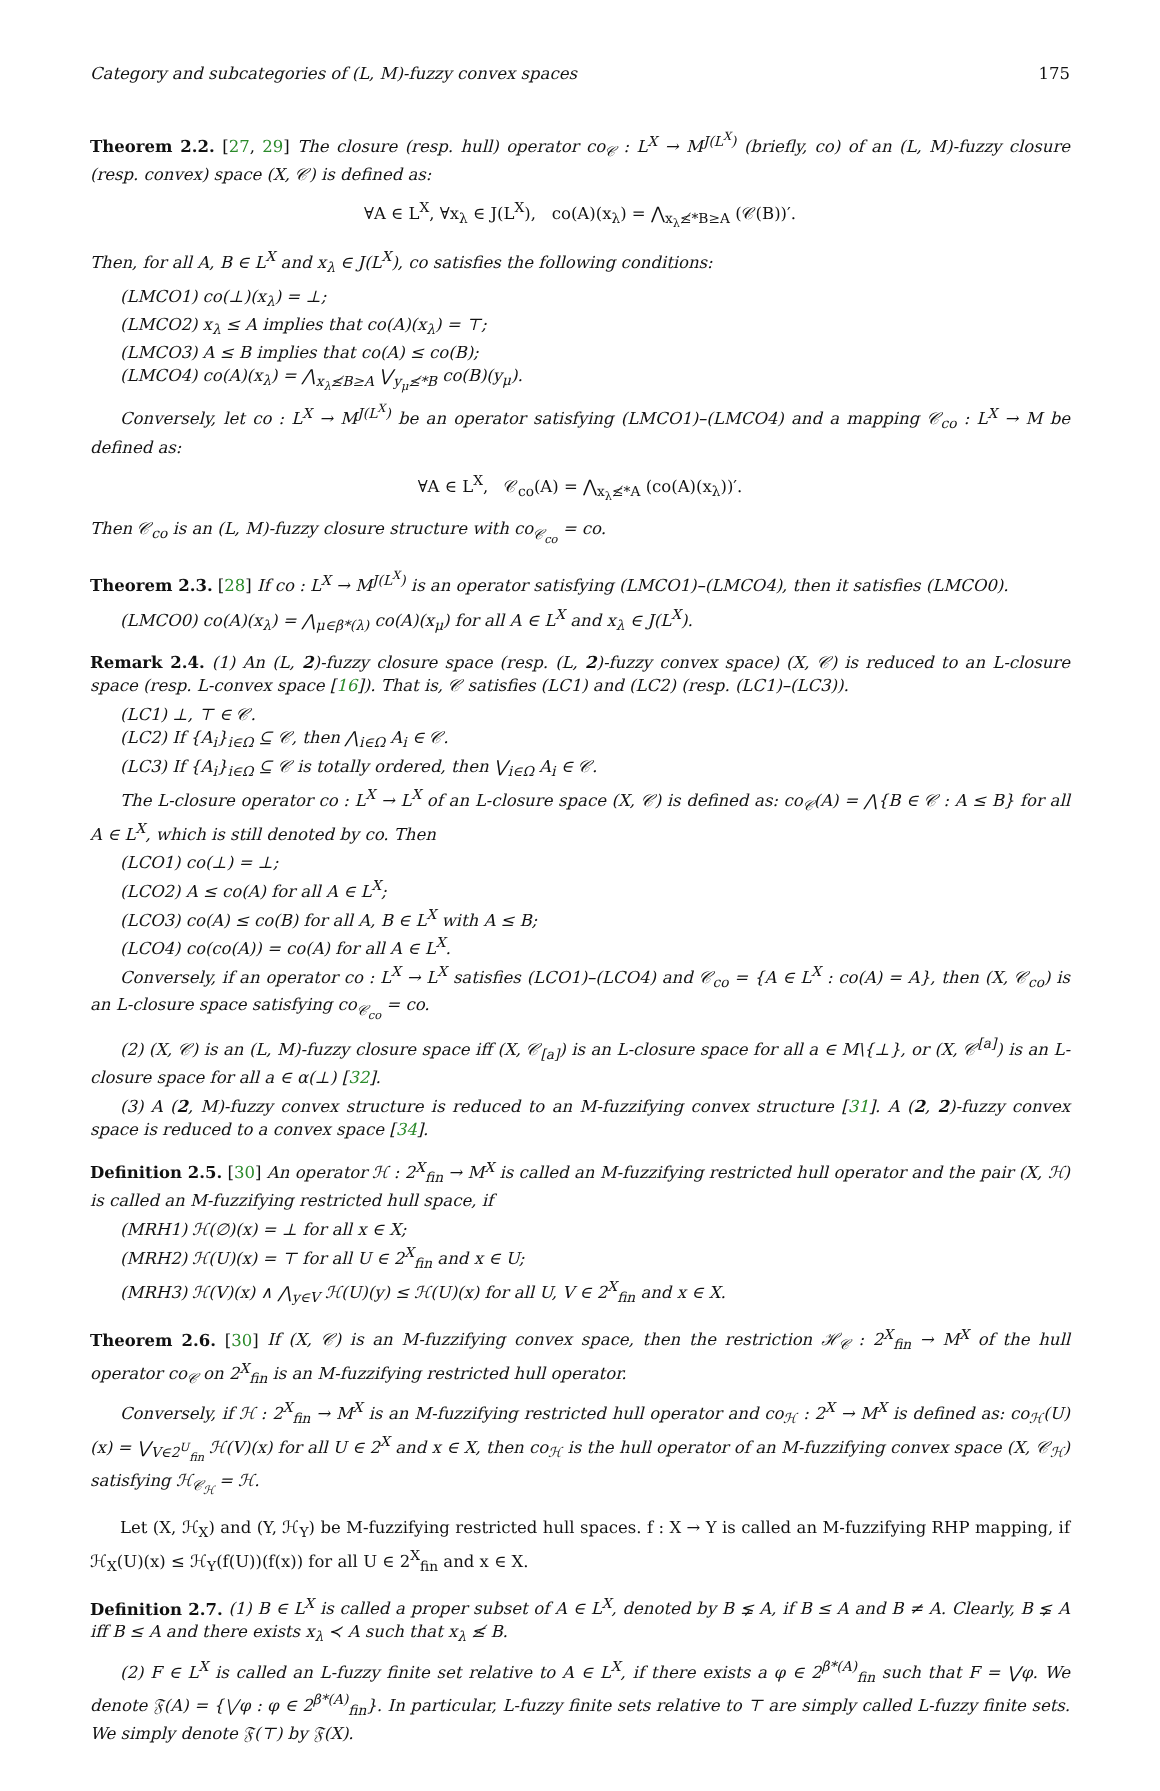Category and subcategories of (L, M)-fuzzy convex spaces 175
Theorem 2.2. [27, 29] The closure (resp. hull) operator co<sub>𝒞</sub> : L<sup>X</sup> → M<sup>J(L<sup>X</sup>)</sup> (briefly, co) of an (L, M)-fuzzy closure (resp. convex) space (X, 𝒞) is defined as:
∀A ∈ L<sup>X</sup>, ∀x<sub>λ</sub> ∈ J(L<sup>X</sup>), co(A)(x<sub>λ</sub>) = ⋀<sub>x<sub>λ</sub>≰*B≥A</sub> (𝒞(B))′.
Then, for all A, B ∈ L<sup>X</sup> and x<sub>λ</sub> ∈ J(L<sup>X</sup>), co satisfies the following conditions:
(LMCO1) co(⊥)(x<sub>λ</sub>) = ⊥;
(LMCO2) x<sub>λ</sub> ≤ A implies that co(A)(x<sub>λ</sub>) = ⊤;
(LMCO3) A ≤ B implies that co(A) ≤ co(B);
(LMCO4) co(A)(x<sub>λ</sub>) = ⋀<sub>x<sub>λ</sub>≰B≥A</sub> ⋁<sub>y<sub>μ</sub>≰*B</sub> co(B)(y<sub>μ</sub>).
Conversely, let co : L<sup>X</sup> → M<sup>J(L<sup>X</sup>)</sup> be an operator satisfying (LMCO1)–(LMCO4) and a mapping 𝒞<sub>co</sub> : L<sup>X</sup> → M be defined as:
∀A ∈ L<sup>X</sup>, 𝒞<sub>co</sub>(A) = ⋀<sub>x<sub>λ</sub>≰*A</sub> (co(A)(x<sub>λ</sub>))′.
Then 𝒞<sub>co</sub> is an (L, M)-fuzzy closure structure with co<sub>𝒞<sub>co</sub></sub> = co.
Theorem 2.3. [28] If co : L<sup>X</sup> → M<sup>J(L<sup>X</sup>)</sup> is an operator satisfying (LMCO1)–(LMCO4), then it satisfies (LMCO0).
(LMCO0) co(A)(x<sub>λ</sub>) = ⋀<sub>μ∈β*(λ)</sub> co(A)(x<sub>μ</sub>) for all A ∈ L<sup>X</sup> and x<sub>λ</sub> ∈ J(L<sup>X</sup>).
Remark 2.4. (1) An (L, 2)-fuzzy closure space (resp. (L, 2)-fuzzy convex space) (X, 𝒞) is reduced to an L-closure space (resp. L-convex space [16]). That is, 𝒞 satisfies (LC1) and (LC2) (resp. (LC1)–(LC3)).
(LC1) ⊥, ⊤ ∈ 𝒞.
(LC2) If {A<sub>i</sub>}<sub>i∈Ω</sub> ⊆ 𝒞, then ⋀<sub>i∈Ω</sub> A<sub>i</sub> ∈ 𝒞.
(LC3) If {A<sub>i</sub>}<sub>i∈Ω</sub> ⊆ 𝒞 is totally ordered, then ⋁<sub>i∈Ω</sub> A<sub>i</sub> ∈ 𝒞.
The L-closure operator co : L<sup>X</sup> → L<sup>X</sup> of an L-closure space (X, 𝒞) is defined as: co<sub>𝒞</sub>(A) = ⋀{B ∈ 𝒞 : A ≤ B} for all A ∈ L<sup>X</sup>, which is still denoted by co. Then
(LCO1) co(⊥) = ⊥;
(LCO2) A ≤ co(A) for all A ∈ L<sup>X</sup>;
(LCO3) co(A) ≤ co(B) for all A, B ∈ L<sup>X</sup> with A ≤ B;
(LCO4) co(co(A)) = co(A) for all A ∈ L<sup>X</sup>.
Conversely, if an operator co : L<sup>X</sup> → L<sup>X</sup> satisfies (LCO1)–(LCO4) and 𝒞<sub>co</sub> = {A ∈ L<sup>X</sup> : co(A) = A}, then (X, 𝒞<sub>co</sub>) is an L-closure space satisfying co<sub>𝒞<sub>co</sub></sub> = co.
(2) (X, 𝒞) is an (L, M)-fuzzy closure space iff (X, 𝒞<sub>[a]</sub>) is an L-closure space for all a ∈ M\{⊥}, or (X, 𝒞<sup>[a]</sup>) is an L-closure space for all a ∈ α(⊥) [32].
(3) A (2, M)-fuzzy convex structure is reduced to an M-fuzzifying convex structure [31]. A (2, 2)-fuzzy convex space is reduced to a convex space [34].
Definition 2.5. [30] An operator ℋ : 2<sup>X</sup><sub>fin</sub> → M<sup>X</sup> is called an M-fuzzifying restricted hull operator and the pair (X, ℋ) is called an M-fuzzifying restricted hull space, if
(MRH1) ℋ(∅)(x) = ⊥ for all x ∈ X;
(MRH2) ℋ(U)(x) = ⊤ for all U ∈ 2<sup>X</sup><sub>fin</sub> and x ∈ U;
(MRH3) ℋ(V)(x) ∧ ⋀<sub>y∈V</sub> ℋ(U)(y) ≤ ℋ(U)(x) for all U, V ∈ 2<sup>X</sup><sub>fin</sub> and x ∈ X.
Theorem 2.6. [30] If (X, 𝒞) is an M-fuzzifying convex space, then the restriction ℋ<sub>𝒞</sub> : 2<sup>X</sup><sub>fin</sub> → M<sup>X</sup> of the hull operator co<sub>𝒞</sub> on 2<sup>X</sup><sub>fin</sub> is an M-fuzzifying restricted hull operator.
Conversely, if ℋ : 2<sup>X</sup><sub>fin</sub> → M<sup>X</sup> is an M-fuzzifying restricted hull operator and co<sub>ℋ</sub> : 2<sup>X</sup> → M<sup>X</sup> is defined as: co<sub>ℋ</sub>(U)(x) = ⋁<sub>V∈2<sup>U</sup><sub>fin</sub></sub> ℋ(V)(x) for all U ∈ 2<sup>X</sup> and x ∈ X, then co<sub>ℋ</sub> is the hull operator of an M-fuzzifying convex space (X, 𝒞<sub>ℋ</sub>) satisfying ℋ<sub>𝒞<sub>ℋ</sub></sub> = ℋ.
Let (X, ℋ<sub>X</sub>) and (Y, ℋ<sub>Y</sub>) be M-fuzzifying restricted hull spaces. f : X → Y is called an M-fuzzifying RHP mapping, if ℋ<sub>X</sub>(U)(x) ≤ ℋ<sub>Y</sub>(f(U))(f(x)) for all U ∈ 2<sup>X</sup><sub>fin</sub> and x ∈ X.
Definition 2.7. (1) B ∈ L<sup>X</sup> is called a proper subset of A ∈ L<sup>X</sup>, denoted by B ⪇ A, if B ≤ A and B ≠ A. Clearly, B ⪇ A iff B ≤ A and there exists x<sub>λ</sub> ≺ A such that x<sub>λ</sub> ≰ B.
(2) F ∈ L<sup>X</sup> is called an L-fuzzy finite set relative to A ∈ L<sup>X</sup>, if there exists a φ ∈ 2<sup>β*(A)</sup><sub>fin</sub> such that F = ⋁φ. We denote 𝔉(A) = {⋁φ : φ ∈ 2<sup>β*(A)</sup><sub>fin</sub>}. In particular, L-fuzzy finite sets relative to ⊤ are simply called L-fuzzy finite sets. We simply denote 𝔉(⊤) by 𝔉(X).